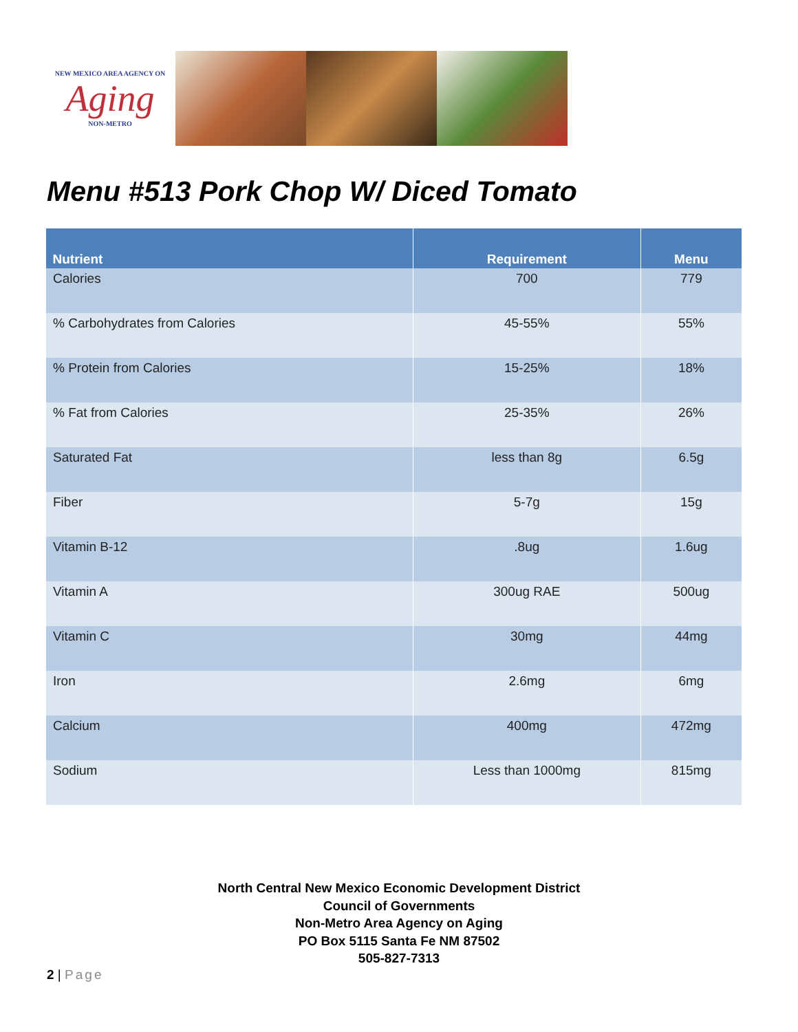NEW MEXICO AREA AGENCY ON
Aging
NON-METRO
Menu #513 Pork Chop W/ Diced Tomato
| Nutrient | Requirement | Menu |
| --- | --- | --- |
| Calories | 700 | 779 |
| % Carbohydrates from Calories | 45-55% | 55% |
| % Protein from Calories | 15-25% | 18% |
| % Fat from Calories | 25-35% | 26% |
| Saturated Fat | less than 8g | 6.5g |
| Fiber | 5-7g | 15g |
| Vitamin B-12 | .8ug | 1.6ug |
| Vitamin A | 300ug RAE | 500ug |
| Vitamin C | 30mg | 44mg |
| Iron | 2.6mg | 6mg |
| Calcium | 400mg | 472mg |
| Sodium | Less than 1000mg | 815mg |
North Central New Mexico Economic Development District
Council of Governments
Non-Metro Area Agency on Aging
PO Box 5115 Santa Fe NM 87502
505-827-7313
2 | Page